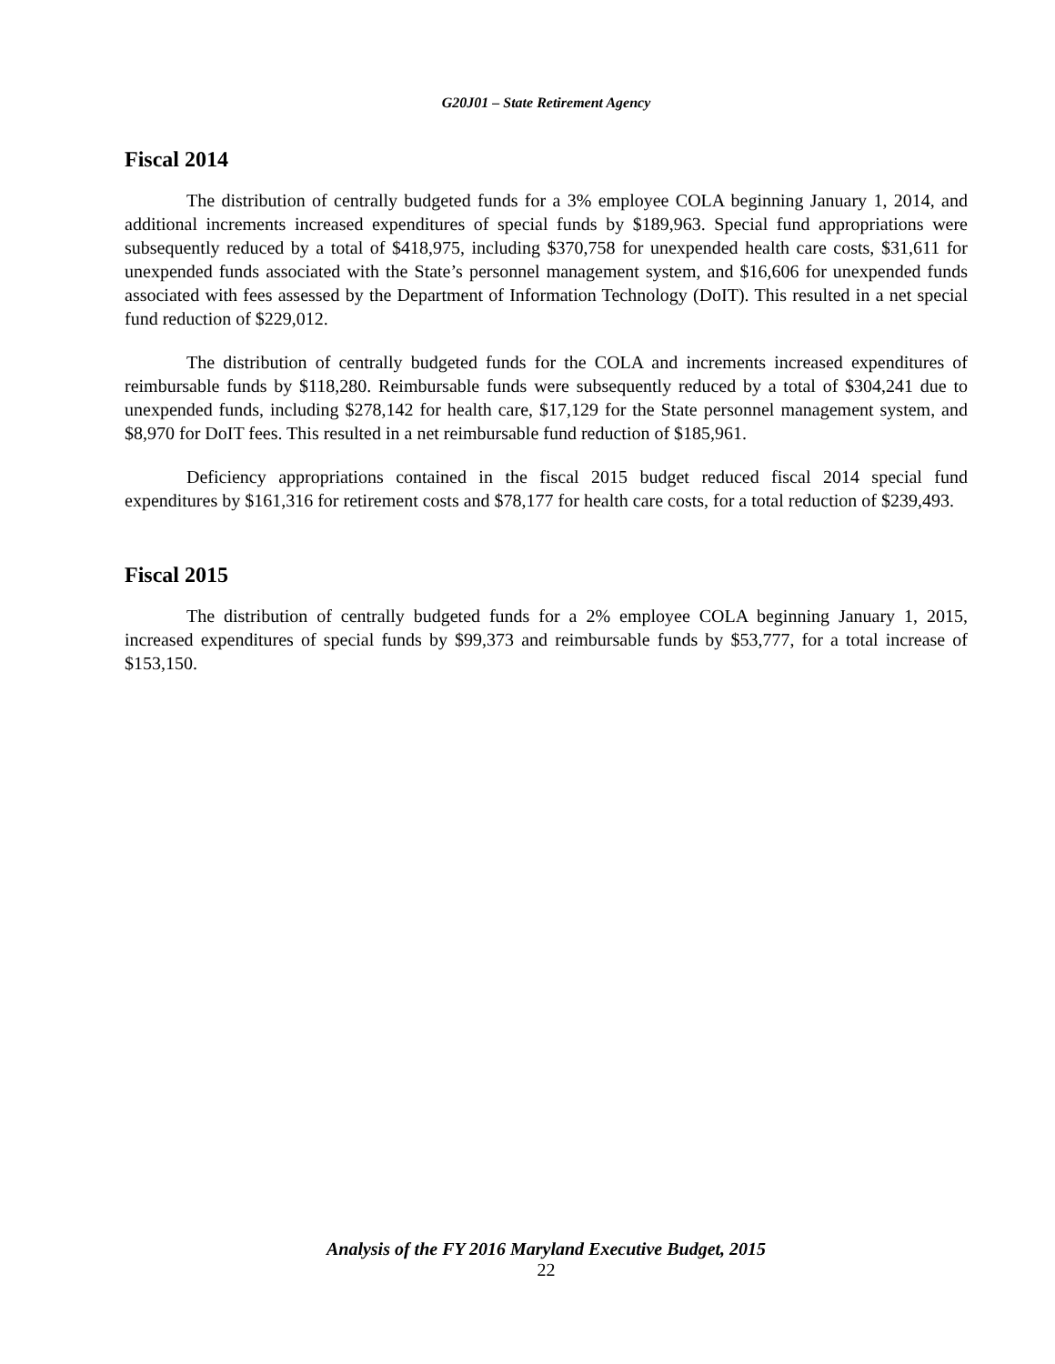G20J01 – State Retirement Agency
Fiscal 2014
The distribution of centrally budgeted funds for a 3% employee COLA beginning January 1, 2014, and additional increments increased expenditures of special funds by $189,963. Special fund appropriations were subsequently reduced by a total of $418,975, including $370,758 for unexpended health care costs, $31,611 for unexpended funds associated with the State’s personnel management system, and $16,606 for unexpended funds associated with fees assessed by the Department of Information Technology (DoIT). This resulted in a net special fund reduction of $229,012.
The distribution of centrally budgeted funds for the COLA and increments increased expenditures of reimbursable funds by $118,280. Reimbursable funds were subsequently reduced by a total of $304,241 due to unexpended funds, including $278,142 for health care, $17,129 for the State personnel management system, and $8,970 for DoIT fees. This resulted in a net reimbursable fund reduction of $185,961.
Deficiency appropriations contained in the fiscal 2015 budget reduced fiscal 2014 special fund expenditures by $161,316 for retirement costs and $78,177 for health care costs, for a total reduction of $239,493.
Fiscal 2015
The distribution of centrally budgeted funds for a 2% employee COLA beginning January 1, 2015, increased expenditures of special funds by $99,373 and reimbursable funds by $53,777, for a total increase of $153,150.
Analysis of the FY 2016 Maryland Executive Budget, 2015
22